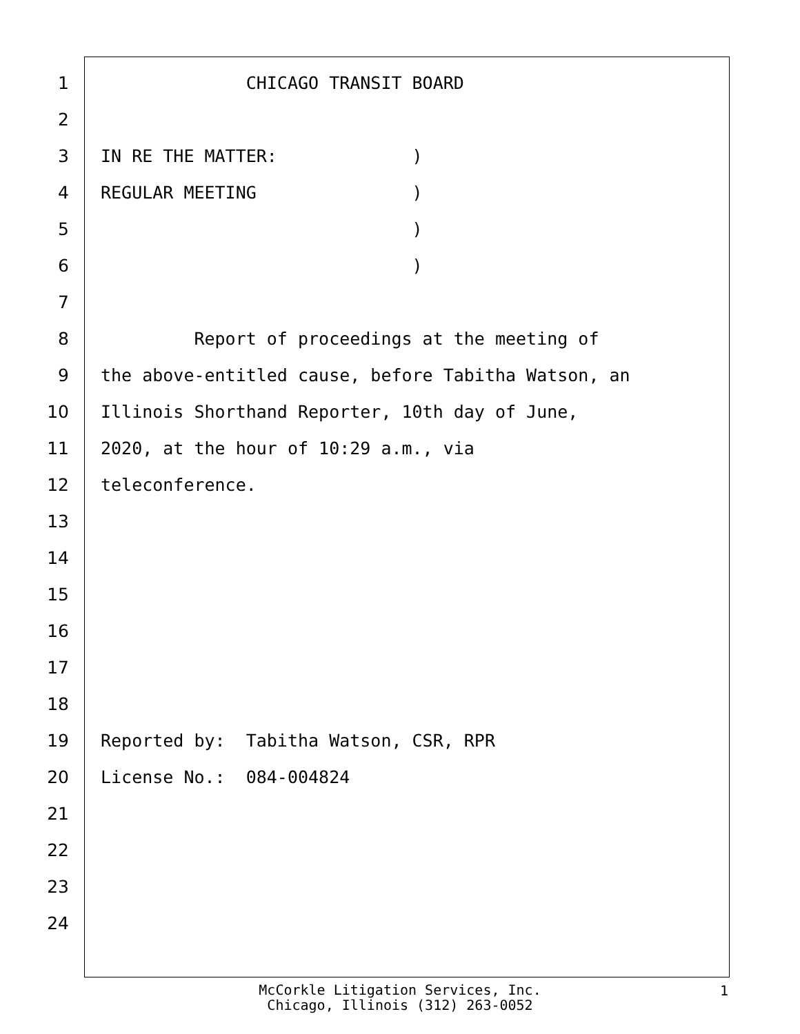1 CHICAGO TRANSIT BOARD
2
3 IN RE THE MATTER: )
4 REGULAR MEETING )
5 )
6 )
7
8 Report of proceedings at the meeting of
9 the above-entitled cause, before Tabitha Watson, an
10 Illinois Shorthand Reporter, 10th day of June,
11 2020, at the hour of 10:29 a.m., via
12 teleconference.
13
14
15
16
17
18
19 Reported by: Tabitha Watson, CSR, RPR
20 License No.: 084-004824
21
22
23
24
McCorkle Litigation Services, Inc.
Chicago, Illinois (312) 263-0052
1